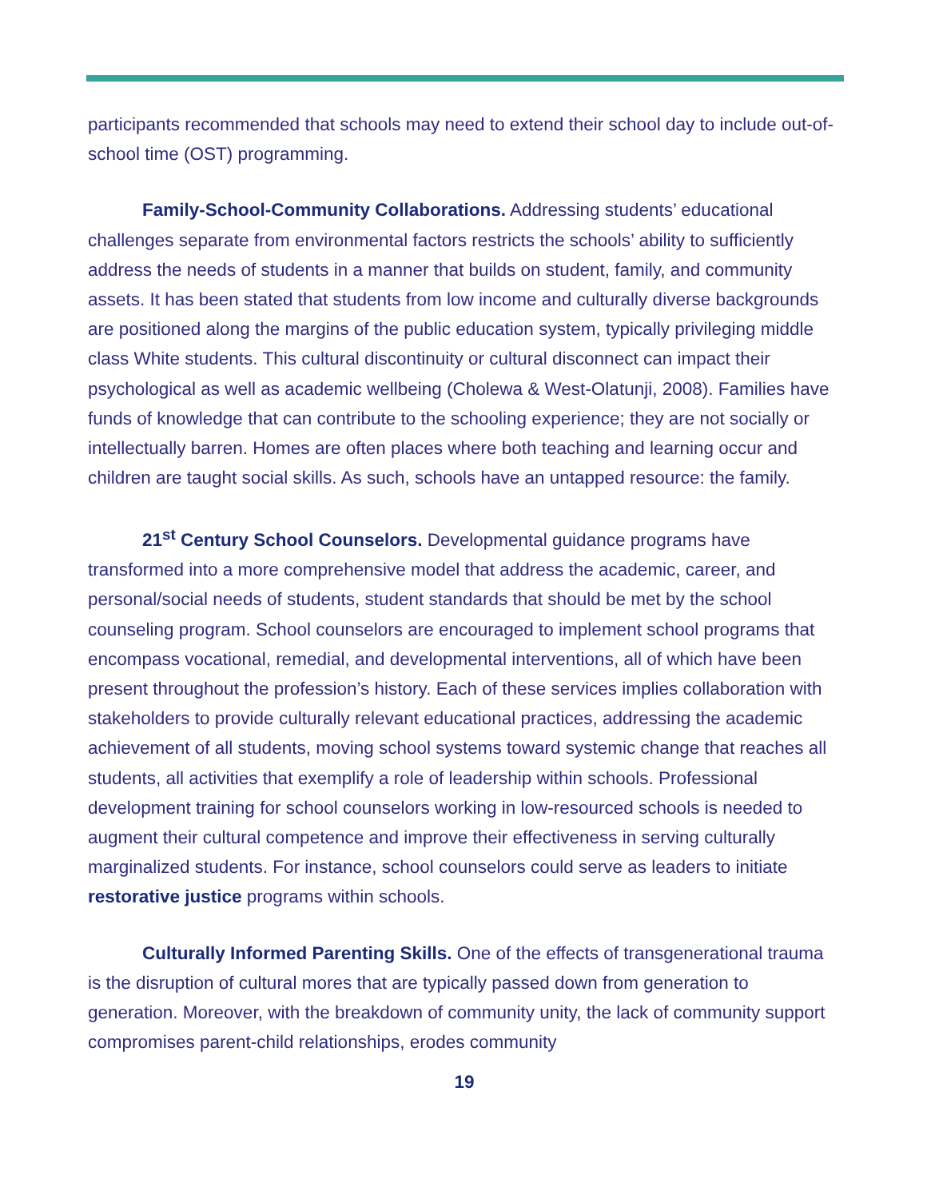participants recommended that schools may need to extend their school day to include out-of-school time (OST) programming.
Family-School-Community Collaborations. Addressing students’ educational challenges separate from environmental factors restricts the schools’ ability to sufficiently address the needs of students in a manner that builds on student, family, and community assets. It has been stated that students from low income and culturally diverse backgrounds are positioned along the margins of the public education system, typically privileging middle class White students. This cultural discontinuity or cultural disconnect can impact their psychological as well as academic wellbeing (Cholewa & West-Olatunji, 2008). Families have funds of knowledge that can contribute to the schooling experience; they are not socially or intellectually barren. Homes are often places where both teaching and learning occur and children are taught social skills. As such, schools have an untapped resource: the family.
21<sup>st</sup> Century School Counselors. Developmental guidance programs have transformed into a more comprehensive model that address the academic, career, and personal/social needs of students, student standards that should be met by the school counseling program. School counselors are encouraged to implement school programs that encompass vocational, remedial, and developmental interventions, all of which have been present throughout the profession’s history. Each of these services implies collaboration with stakeholders to provide culturally relevant educational practices, addressing the academic achievement of all students, moving school systems toward systemic change that reaches all students, all activities that exemplify a role of leadership within schools. Professional development training for school counselors working in low-resourced schools is needed to augment their cultural competence and improve their effectiveness in serving culturally marginalized students. For instance, school counselors could serve as leaders to initiate restorative justice programs within schools.
Culturally Informed Parenting Skills. One of the effects of transgenerational trauma is the disruption of cultural mores that are typically passed down from generation to generation. Moreover, with the breakdown of community unity, the lack of community support compromises parent-child relationships, erodes community
19